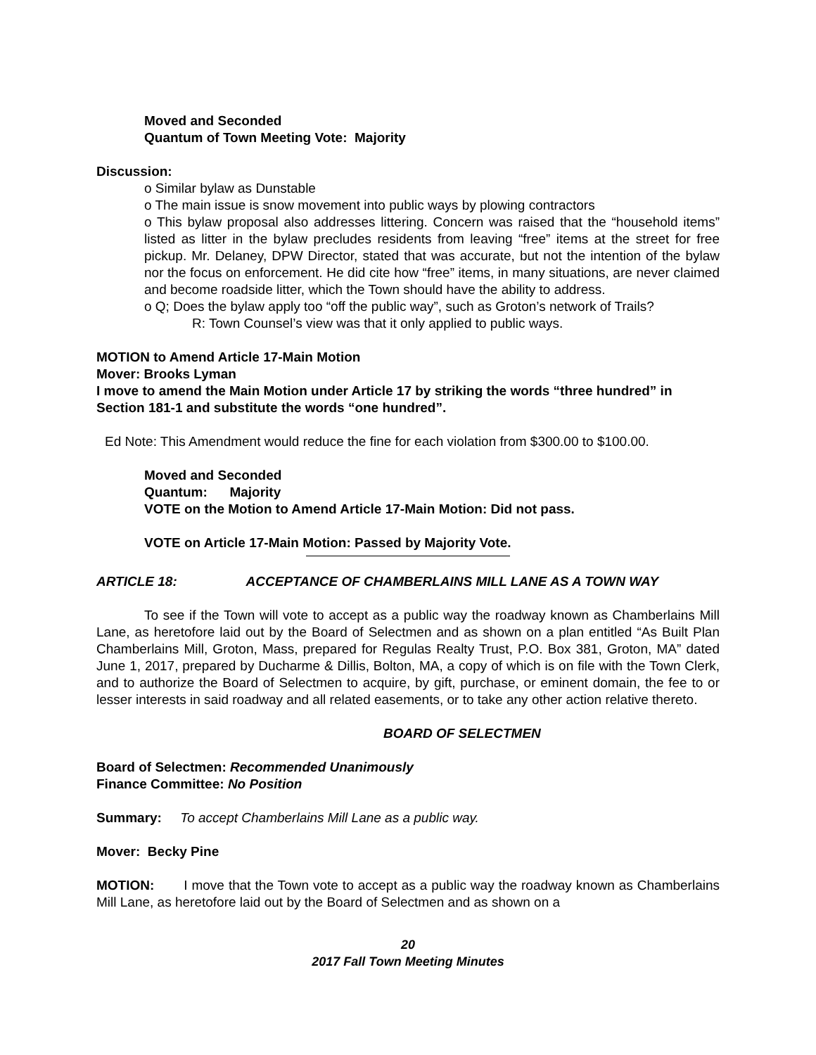Moved and Seconded
Quantum of Town Meeting Vote: Majority
Discussion:
o Similar bylaw as Dunstable
o The main issue is snow movement into public ways by plowing contractors
o This bylaw proposal also addresses littering. Concern was raised that the “household items” listed as litter in the bylaw precludes residents from leaving “free” items at the street for free pickup. Mr. Delaney, DPW Director, stated that was accurate, but not the intention of the bylaw nor the focus on enforcement. He did cite how “free” items, in many situations, are never claimed and become roadside litter, which the Town should have the ability to address.
o Q; Does the bylaw apply too “off the public way”, such as Groton’s network of Trails?
R: Town Counsel’s view was that it only applied to public ways.
MOTION to Amend Article 17-Main Motion
Mover: Brooks Lyman
I move to amend the Main Motion under Article 17 by striking the words “three hundred” in Section 181-1 and substitute the words “one hundred”.
Ed Note: This Amendment would reduce the fine for each violation from $300.00 to $100.00.
Moved and Seconded
Quantum: Majority
VOTE on the Motion to Amend Article 17-Main Motion: Did not pass.
VOTE on Article 17-Main Motion: Passed by Majority Vote.
ARTICLE 18: ACCEPTANCE OF CHAMBERLAINS MILL LANE AS A TOWN WAY
To see if the Town will vote to accept as a public way the roadway known as Chamberlains Mill Lane, as heretofore laid out by the Board of Selectmen and as shown on a plan entitled “As Built Plan Chamberlains Mill, Groton, Mass, prepared for Regulas Realty Trust, P.O. Box 381, Groton, MA” dated June 1, 2017, prepared by Ducharme & Dillis, Bolton, MA, a copy of which is on file with the Town Clerk, and to authorize the Board of Selectmen to acquire, by gift, purchase, or eminent domain, the fee to or lesser interests in said roadway and all related easements, or to take any other action relative thereto.
BOARD OF SELECTMEN
Board of Selectmen: Recommended Unanimously
Finance Committee: No Position
Summary: To accept Chamberlains Mill Lane as a public way.
Mover: Becky Pine
MOTION: I move that the Town vote to accept as a public way the roadway known as Chamberlains Mill Lane, as heretofore laid out by the Board of Selectmen and as shown on a
20
2017 Fall Town Meeting Minutes